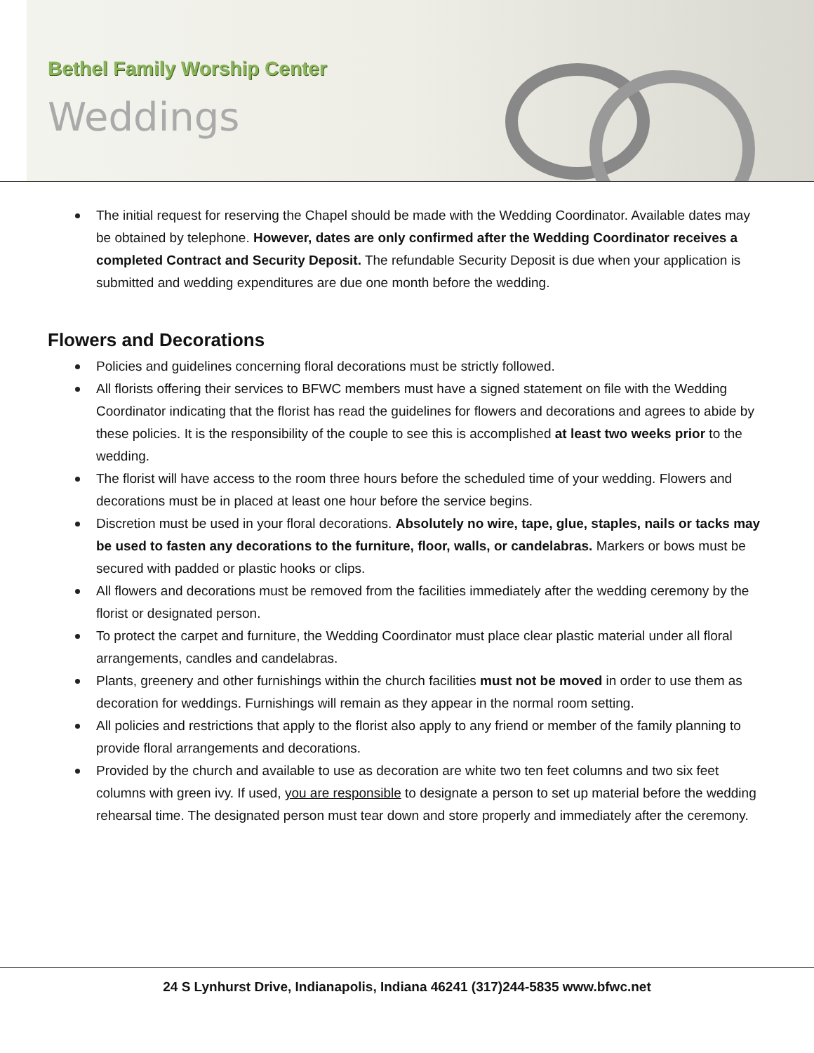Bethel Family Worship Center
Weddings
The initial request for reserving the Chapel should be made with the Wedding Coordinator. Available dates may be obtained by telephone. However, dates are only confirmed after the Wedding Coordinator receives a completed Contract and Security Deposit. The refundable Security Deposit is due when your application is submitted and wedding expenditures are due one month before the wedding.
Flowers and Decorations
Policies and guidelines concerning floral decorations must be strictly followed.
All florists offering their services to BFWC members must have a signed statement on file with the Wedding Coordinator indicating that the florist has read the guidelines for flowers and decorations and agrees to abide by these policies. It is the responsibility of the couple to see this is accomplished at least two weeks prior to the wedding.
The florist will have access to the room three hours before the scheduled time of your wedding. Flowers and decorations must be in placed at least one hour before the service begins.
Discretion must be used in your floral decorations. Absolutely no wire, tape, glue, staples, nails or tacks may be used to fasten any decorations to the furniture, floor, walls, or candelabras. Markers or bows must be secured with padded or plastic hooks or clips.
All flowers and decorations must be removed from the facilities immediately after the wedding ceremony by the florist or designated person.
To protect the carpet and furniture, the Wedding Coordinator must place clear plastic material under all floral arrangements, candles and candelabras.
Plants, greenery and other furnishings within the church facilities must not be moved in order to use them as decoration for weddings. Furnishings will remain as they appear in the normal room setting.
All policies and restrictions that apply to the florist also apply to any friend or member of the family planning to provide floral arrangements and decorations.
Provided by the church and available to use as decoration are white two ten feet columns and two six feet columns with green ivy. If used, you are responsible to designate a person to set up material before the wedding rehearsal time. The designated person must tear down and store properly and immediately after the ceremony.
24 S Lynhurst Drive, Indianapolis, Indiana 46241 (317)244-5835 www.bfwc.net